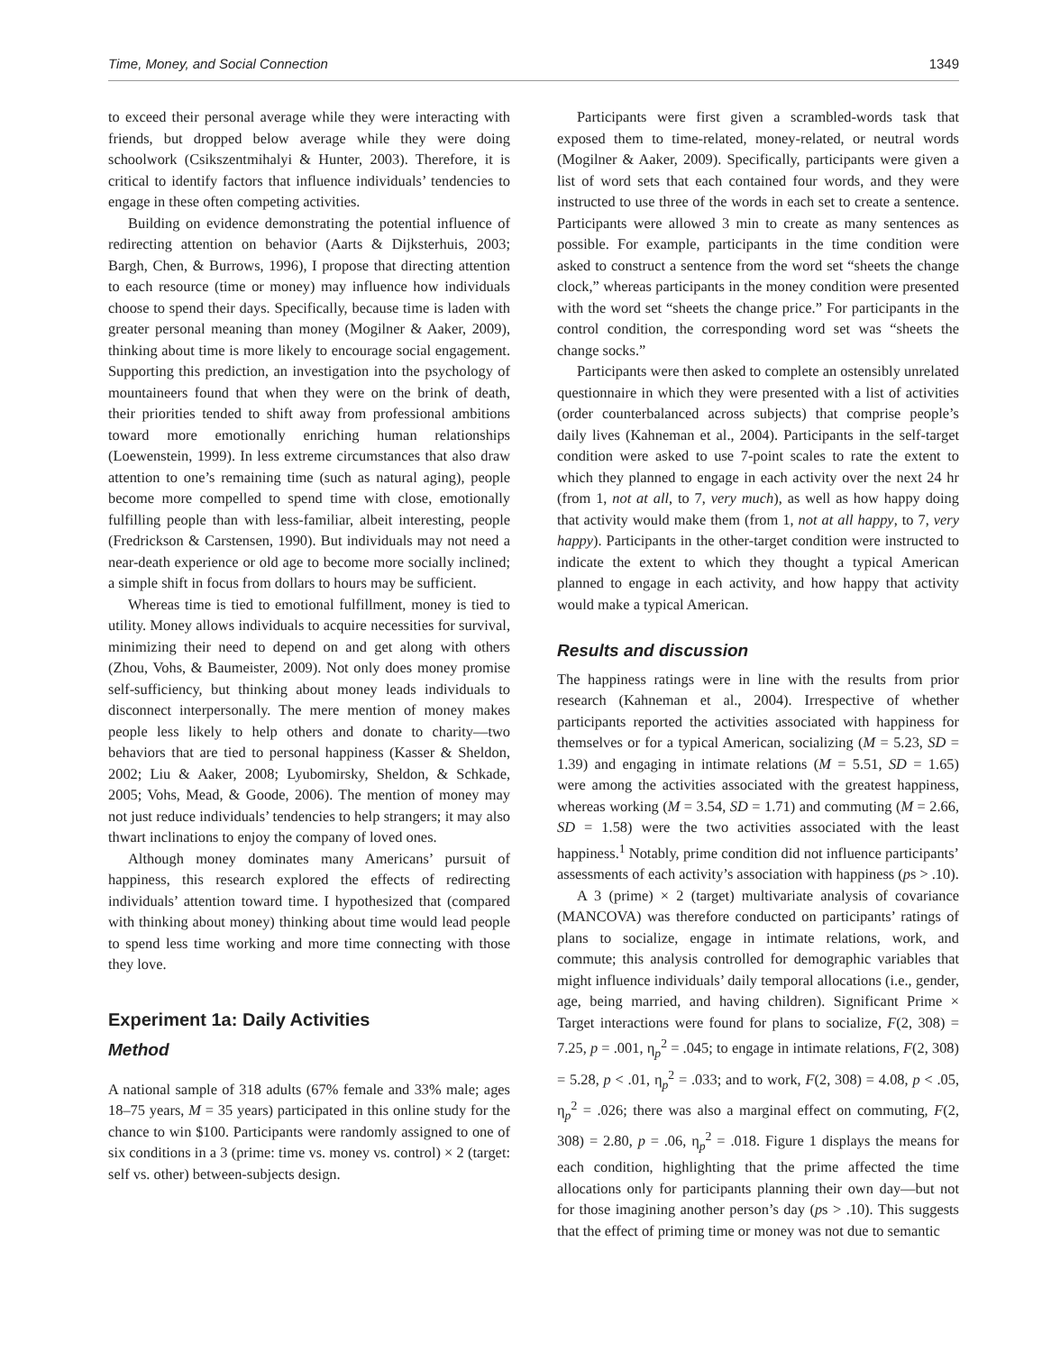Time, Money, and Social Connection 1349
to exceed their personal average while they were interacting with friends, but dropped below average while they were doing schoolwork (Csikszentmihalyi & Hunter, 2003). Therefore, it is critical to identify factors that influence individuals’ tendencies to engage in these often competing activities.
Building on evidence demonstrating the potential influence of redirecting attention on behavior (Aarts & Dijksterhuis, 2003; Bargh, Chen, & Burrows, 1996), I propose that directing attention to each resource (time or money) may influence how individuals choose to spend their days. Specifically, because time is laden with greater personal meaning than money (Mogilner & Aaker, 2009), thinking about time is more likely to encourage social engagement. Supporting this prediction, an investigation into the psychology of mountaineers found that when they were on the brink of death, their priorities tended to shift away from professional ambitions toward more emotionally enriching human relationships (Loewenstein, 1999). In less extreme circumstances that also draw attention to one’s remaining time (such as natural aging), people become more compelled to spend time with close, emotionally fulfilling people than with less-familiar, albeit interesting, people (Fredrickson & Carstensen, 1990). But individuals may not need a near-death experience or old age to become more socially inclined; a simple shift in focus from dollars to hours may be sufficient.
Whereas time is tied to emotional fulfillment, money is tied to utility. Money allows individuals to acquire necessities for survival, minimizing their need to depend on and get along with others (Zhou, Vohs, & Baumeister, 2009). Not only does money promise self-sufficiency, but thinking about money leads individuals to disconnect interpersonally. The mere mention of money makes people less likely to help others and donate to charity—two behaviors that are tied to personal happiness (Kasser & Sheldon, 2002; Liu & Aaker, 2008; Lyubomirsky, Sheldon, & Schkade, 2005; Vohs, Mead, & Goode, 2006). The mention of money may not just reduce individuals’ tendencies to help strangers; it may also thwart inclinations to enjoy the company of loved ones.
Although money dominates many Americans’ pursuit of happiness, this research explored the effects of redirecting individuals’ attention toward time. I hypothesized that (compared with thinking about money) thinking about time would lead people to spend less time working and more time connecting with those they love.
Experiment 1a: Daily Activities
Method
A national sample of 318 adults (67% female and 33% male; ages 18–75 years, M = 35 years) participated in this online study for the chance to win $100. Participants were randomly assigned to one of six conditions in a 3 (prime: time vs. money vs. control) × 2 (target: self vs. other) between-subjects design.
Participants were first given a scrambled-words task that exposed them to time-related, money-related, or neutral words (Mogilner & Aaker, 2009). Specifically, participants were given a list of word sets that each contained four words, and they were instructed to use three of the words in each set to create a sentence. Participants were allowed 3 min to create as many sentences as possible. For example, participants in the time condition were asked to construct a sentence from the word set “sheets the change clock,” whereas participants in the money condition were presented with the word set “sheets the change price.” For participants in the control condition, the corresponding word set was “sheets the change socks.”
Participants were then asked to complete an ostensibly unrelated questionnaire in which they were presented with a list of activities (order counterbalanced across subjects) that comprise people’s daily lives (Kahneman et al., 2004). Participants in the self-target condition were asked to use 7-point scales to rate the extent to which they planned to engage in each activity over the next 24 hr (from 1, not at all, to 7, very much), as well as how happy doing that activity would make them (from 1, not at all happy, to 7, very happy). Participants in the other-target condition were instructed to indicate the extent to which they thought a typical American planned to engage in each activity, and how happy that activity would make a typical American.
Results and discussion
The happiness ratings were in line with the results from prior research (Kahneman et al., 2004). Irrespective of whether participants reported the activities associated with happiness for themselves or for a typical American, socializing (M = 5.23, SD = 1.39) and engaging in intimate relations (M = 5.51, SD = 1.65) were among the activities associated with the greatest happiness, whereas working (M = 3.54, SD = 1.71) and commuting (M = 2.66, SD = 1.58) were the two activities associated with the least happiness.<sup>1</sup> Notably, prime condition did not influence participants’ assessments of each activity’s association with happiness (ps > .10).
A 3 (prime) × 2 (target) multivariate analysis of covariance (MANCOVA) was therefore conducted on participants’ ratings of plans to socialize, engage in intimate relations, work, and commute; this analysis controlled for demographic variables that might influence individuals’ daily temporal allocations (i.e., gender, age, being married, and having children). Significant Prime × Target interactions were found for plans to socialize, F(2, 308) = 7.25, p = .001, η<sub>p</sub><sup>2</sup> = .045; to engage in intimate relations, F(2, 308) = 5.28, p < .01, η<sub>p</sub><sup>2</sup> = .033; and to work, F(2, 308) = 4.08, p < .05, η<sub>p</sub><sup>2</sup> = .026; there was also a marginal effect on commuting, F(2, 308) = 2.80, p = .06, η<sub>p</sub><sup>2</sup> = .018. Figure 1 displays the means for each condition, highlighting that the prime affected the time allocations only for participants planning their own day—but not for those imagining another person’s day (ps > .10). This suggests that the effect of priming time or money was not due to semantic